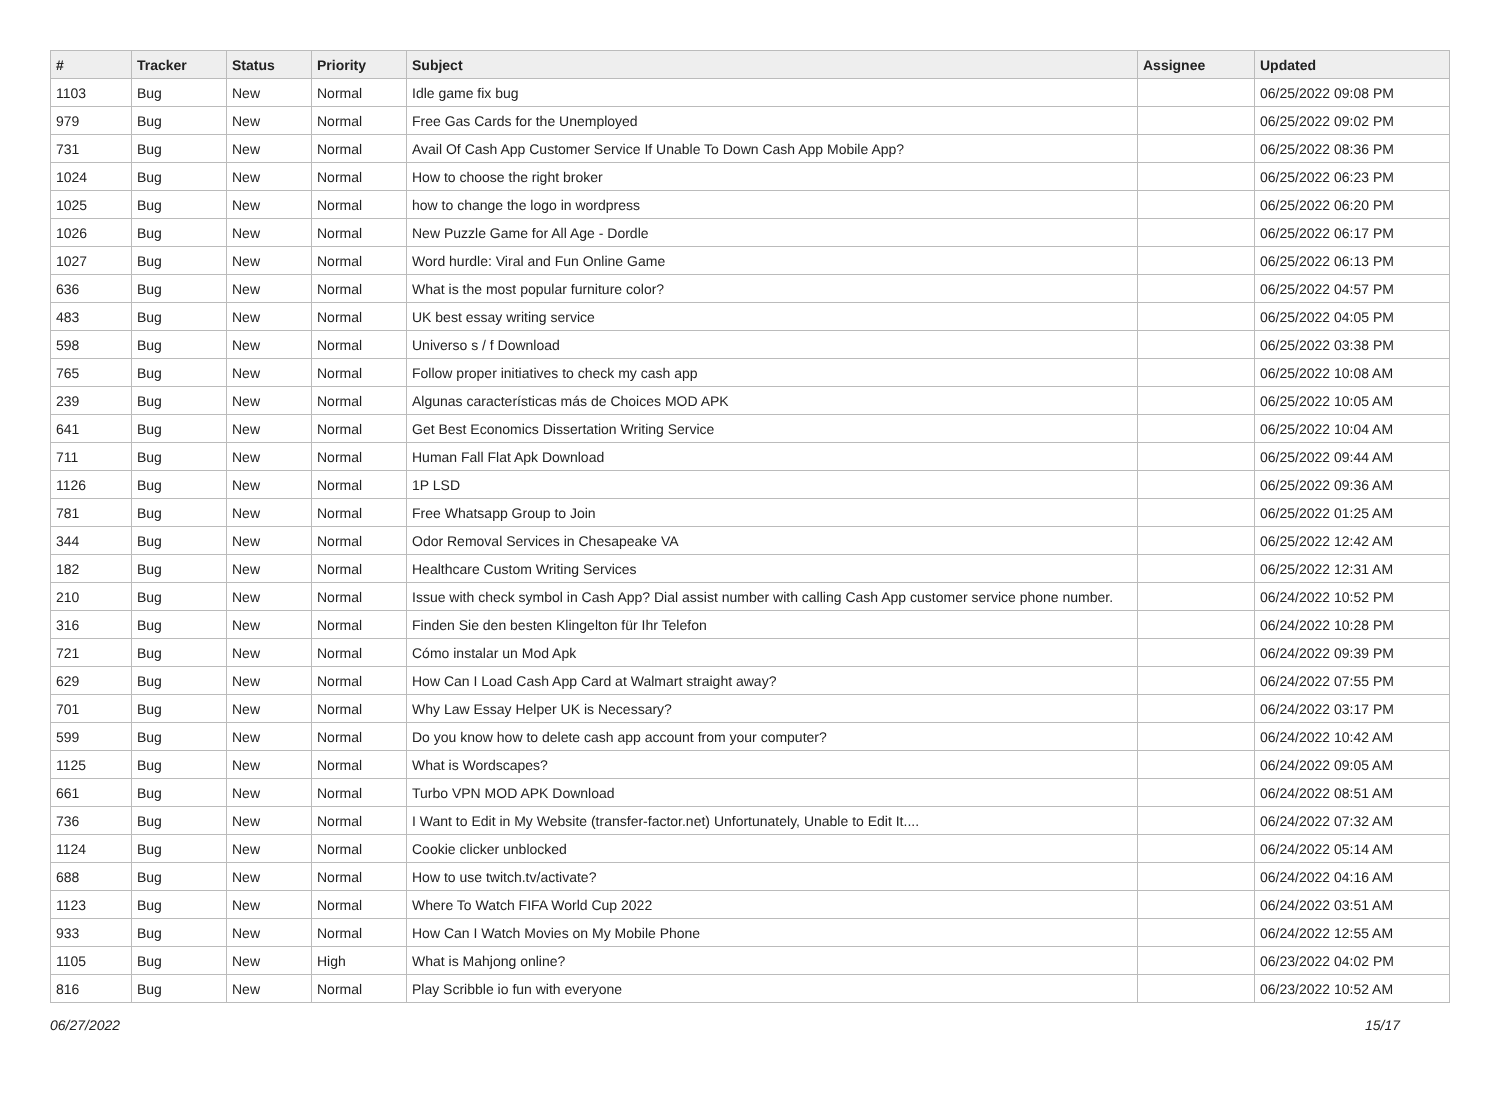| # | Tracker | Status | Priority | Subject | Assignee | Updated |
| --- | --- | --- | --- | --- | --- | --- |
| 1103 | Bug | New | Normal | Idle game fix bug | | 06/25/2022 09:08 PM |
| 979 | Bug | New | Normal | Free Gas Cards for the Unemployed | | 06/25/2022 09:02 PM |
| 731 | Bug | New | Normal | Avail Of Cash App Customer Service If Unable To Down Cash App Mobile App? | | 06/25/2022 08:36 PM |
| 1024 | Bug | New | Normal | How to choose the right broker | | 06/25/2022 06:23 PM |
| 1025 | Bug | New | Normal | how to change the logo in wordpress | | 06/25/2022 06:20 PM |
| 1026 | Bug | New | Normal | New Puzzle Game for All Age - Dordle | | 06/25/2022 06:17 PM |
| 1027 | Bug | New | Normal | Word hurdle: Viral and Fun Online Game | | 06/25/2022 06:13 PM |
| 636 | Bug | New | Normal | What is the most popular furniture color? | | 06/25/2022 04:57 PM |
| 483 | Bug | New | Normal | UK best essay writing service | | 06/25/2022 04:05 PM |
| 598 | Bug | New | Normal | Universo s / f Download | | 06/25/2022 03:38 PM |
| 765 | Bug | New | Normal | Follow proper initiatives to check my cash app | | 06/25/2022 10:08 AM |
| 239 | Bug | New | Normal | Algunas características más de Choices MOD APK | | 06/25/2022 10:05 AM |
| 641 | Bug | New | Normal | Get Best Economics Dissertation Writing Service | | 06/25/2022 10:04 AM |
| 711 | Bug | New | Normal | Human Fall Flat Apk Download | | 06/25/2022 09:44 AM |
| 1126 | Bug | New | Normal | 1P LSD | | 06/25/2022 09:36 AM |
| 781 | Bug | New | Normal | Free Whatsapp Group to Join | | 06/25/2022 01:25 AM |
| 344 | Bug | New | Normal | Odor Removal Services in Chesapeake VA | | 06/25/2022 12:42 AM |
| 182 | Bug | New | Normal | Healthcare Custom Writing Services | | 06/25/2022 12:31 AM |
| 210 | Bug | New | Normal | Issue with check symbol in Cash App? Dial assist number with calling Cash App customer service phone number. | | 06/24/2022 10:52 PM |
| 316 | Bug | New | Normal | Finden Sie den besten Klingelton für Ihr Telefon | | 06/24/2022 10:28 PM |
| 721 | Bug | New | Normal | Cómo instalar un Mod Apk | | 06/24/2022 09:39 PM |
| 629 | Bug | New | Normal | How Can I Load Cash App Card at Walmart straight away? | | 06/24/2022 07:55 PM |
| 701 | Bug | New | Normal | Why Law Essay Helper UK is Necessary? | | 06/24/2022 03:17 PM |
| 599 | Bug | New | Normal | Do you know how to delete cash app account from your computer? | | 06/24/2022 10:42 AM |
| 1125 | Bug | New | Normal | What is Wordscapes? | | 06/24/2022 09:05 AM |
| 661 | Bug | New | Normal | Turbo VPN MOD APK Download | | 06/24/2022 08:51 AM |
| 736 | Bug | New | Normal | I Want to Edit in My Website (transfer-factor.net) Unfortunately, Unable to Edit It.... | | 06/24/2022 07:32 AM |
| 1124 | Bug | New | Normal | Cookie clicker unblocked | | 06/24/2022 05:14 AM |
| 688 | Bug | New | Normal | How to use twitch.tv/activate? | | 06/24/2022 04:16 AM |
| 1123 | Bug | New | Normal | Where To Watch FIFA World Cup 2022 | | 06/24/2022 03:51 AM |
| 933 | Bug | New | Normal | How Can I Watch Movies on My Mobile Phone | | 06/24/2022 12:55 AM |
| 1105 | Bug | New | High | What is Mahjong online? | | 06/23/2022 04:02 PM |
| 816 | Bug | New | Normal | Play Scribble io fun with everyone | | 06/23/2022 10:52 AM |
06/27/2022 15/17